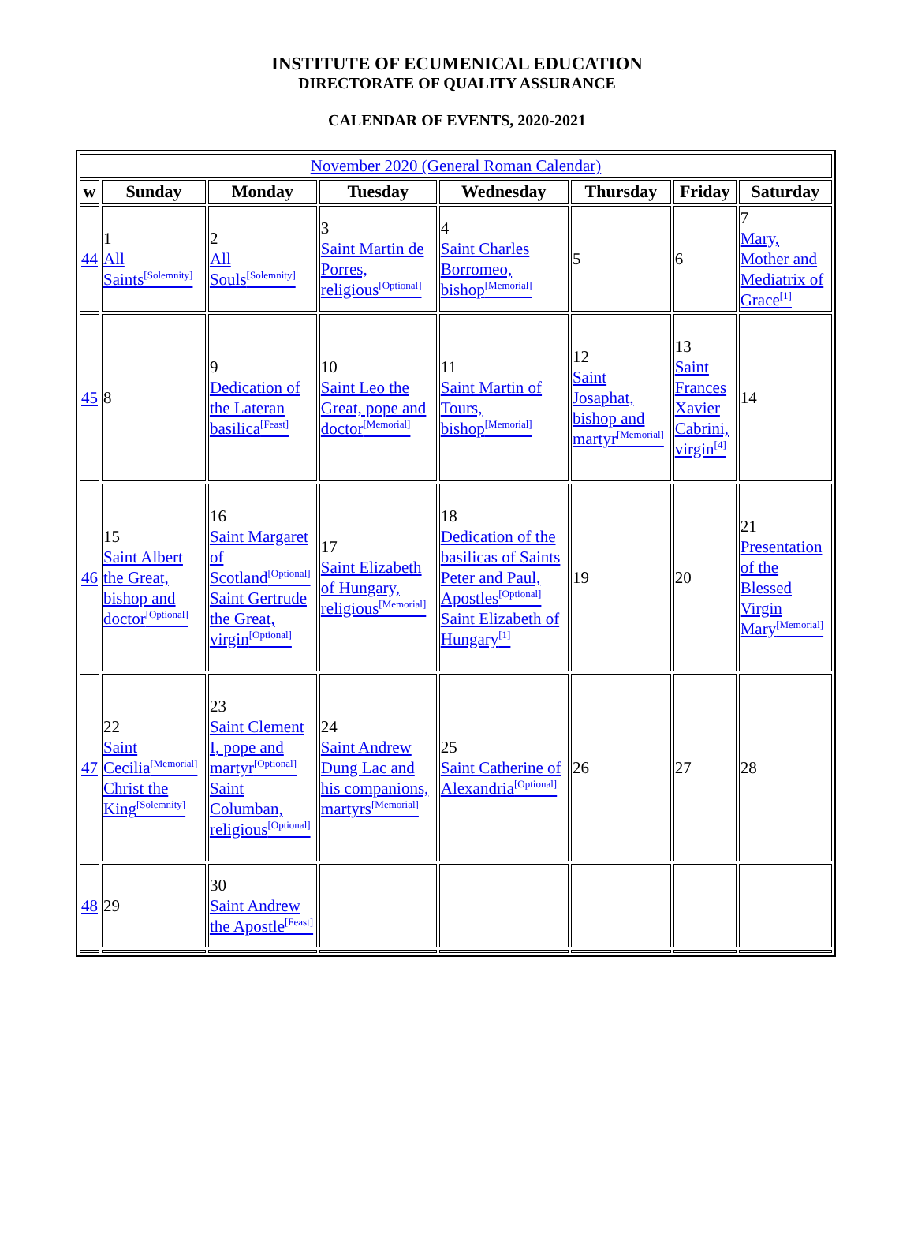INSTITUTE OF ECUMENICAL EDUCATION
DIRECTORATE OF QUALITY ASSURANCE
CALENDAR OF EVENTS, 2020-2021
| November 2020 (General Roman Calendar) | | | | | | | |
| w | Sunday | Monday | Tuesday | Wednesday | Thursday | Friday | Saturday |
| 44 | 1 All Saints<sup>[Solemnity]</sup> | 2 All Souls<sup>[Solemnity]</sup> | 3 Saint Martin de Porres, religious<sup>[Optional]</sup> | 4 Saint Charles Borromeo, bishop<sup>[Memorial]</sup> | 5 | 6 | 7 Mary, Mother and Mediatrix of Grace<sup>[1]</sup> |
| 45 | 8 | 9 Dedication of the Lateran basilica<sup>[Feast]</sup> | 10 Saint Leo the Great, pope and doctor<sup>[Memorial]</sup> | 11 Saint Martin of Tours, bishop<sup>[Memorial]</sup> | 12 Saint Josaphat, bishop and martyr<sup>[Memorial]</sup> | 13 Saint Frances Xavier Cabrini, virgin<sup>[4]</sup> | 14 |
| 46 | 15 Saint Albert the Great, bishop and doctor<sup>[Optional]</sup> | 16 Saint Margaret of Scotland<sup>[Optional]</sup> Saint Gertrude the Great, virgin<sup>[Optional]</sup> | 17 Saint Elizabeth of Hungary, religious<sup>[Memorial]</sup> | 18 Dedication of the basilicas of Saints Peter and Paul, Apostles<sup>[Optional]</sup> Saint Elizabeth of Hungary<sup>[1]</sup> | 19 | 20 | 21 Presentation of the Blessed Virgin Mary<sup>[Memorial]</sup> |
| 47 | 22 Saint Cecilia<sup>[Memorial]</sup> Christ the King<sup>[Solemnity]</sup> | 23 Saint Clement I, pope and martyr<sup>[Optional]</sup> Saint Columban, religious<sup>[Optional]</sup> | 24 Saint Andrew Dung Lac and his companions, martyrs<sup>[Memorial]</sup> | 25 Saint Catherine of Alexandria<sup>[Optional]</sup> | 26 | 27 | 28 |
| 48 | 29 | 30 Saint Andrew the Apostle<sup>[Feast]</sup> | | | | | |